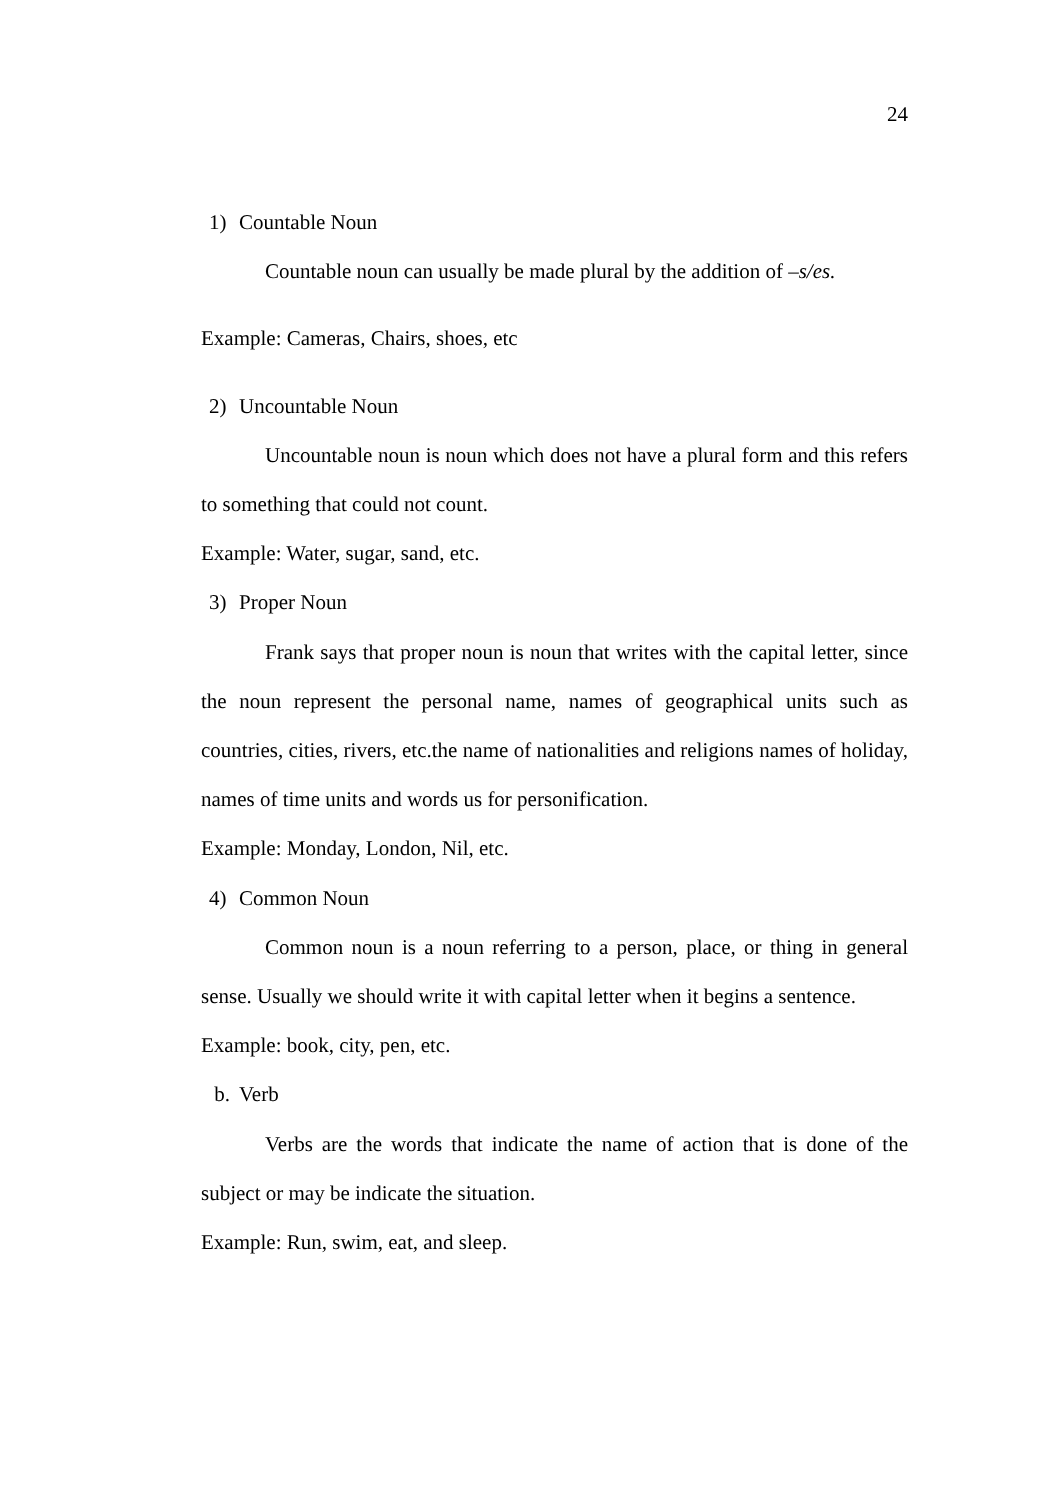24
1) Countable Noun
Countable noun can usually be made plural by the addition of –s/es.
Example: Cameras, Chairs, shoes, etc
2) Uncountable Noun
Uncountable noun is noun which does not have a plural form and this refers to something that could not count.
Example: Water, sugar, sand, etc.
3) Proper Noun
Frank says that proper noun is noun that writes with the capital letter, since the noun represent the personal name, names of geographical units such as countries, cities, rivers, etc.the name of nationalities and religions names of holiday, names of time units and words us for personification.
Example: Monday, London, Nil, etc.
4) Common Noun
Common noun is a noun referring to a person, place, or thing in general sense. Usually we should write it with capital letter when it begins a sentence.
Example: book, city, pen, etc.
b. Verb
Verbs are the words that indicate the name of action that is done of the subject or may be indicate the situation.
Example: Run, swim, eat, and sleep.